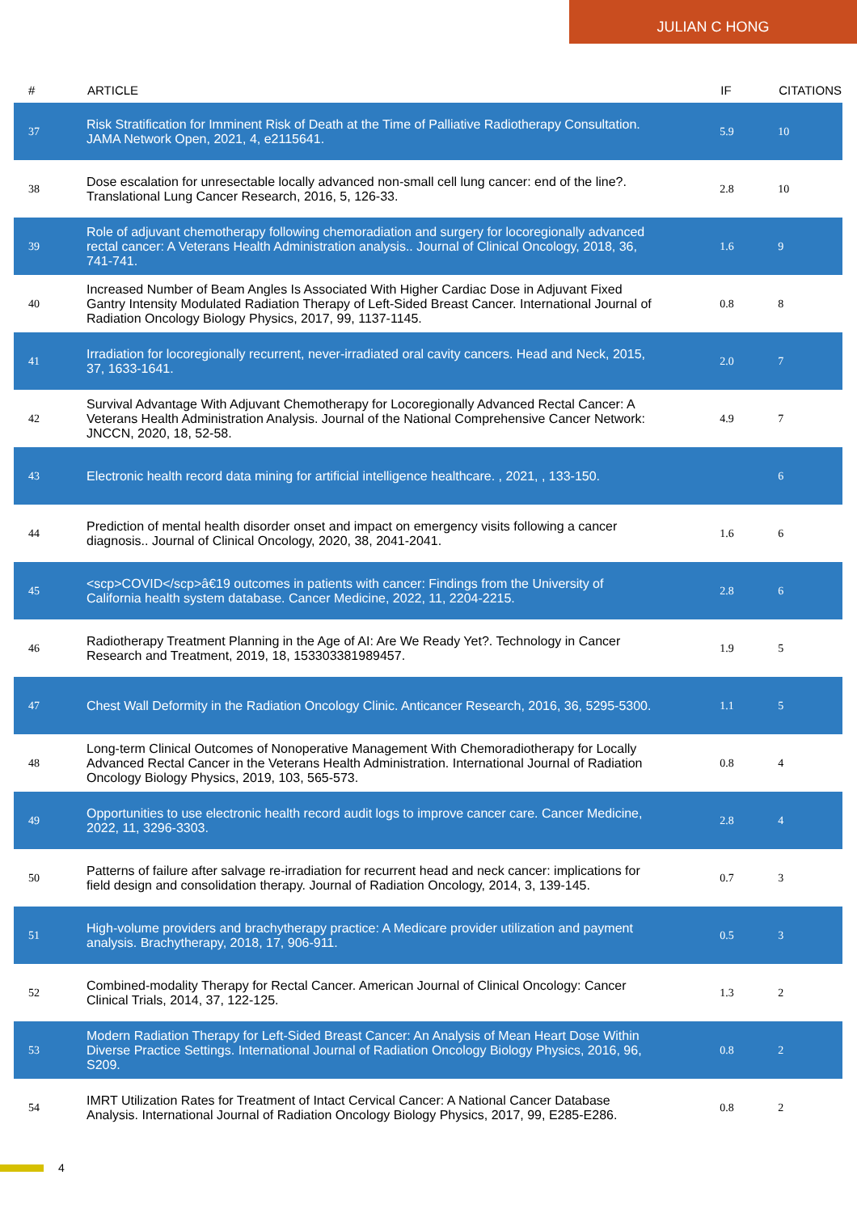JULIAN C HONG
| # | ARTICLE | IF | CITATIONS |
| --- | --- | --- | --- |
| 37 | Risk Stratification for Imminent Risk of Death at the Time of Palliative Radiotherapy Consultation. JAMA Network Open, 2021, 4, e2115641. | 5.9 | 10 |
| 38 | Dose escalation for unresectable locally advanced non-small cell lung cancer: end of the line?. Translational Lung Cancer Research, 2016, 5, 126-33. | 2.8 | 10 |
| 39 | Role of adjuvant chemotherapy following chemoradiation and surgery for locoregionally advanced rectal cancer: A Veterans Health Administration analysis.. Journal of Clinical Oncology, 2018, 36, 741-741. | 1.6 | 9 |
| 40 | Increased Number of Beam Angles Is Associated With Higher Cardiac Dose in Adjuvant Fixed Gantry Intensity Modulated Radiation Therapy of Left-Sided Breast Cancer. International Journal of Radiation Oncology Biology Physics, 2017, 99, 1137-1145. | 0.8 | 8 |
| 41 | Irradiation for locoregionally recurrent, never-irradiated oral cavity cancers. Head and Neck, 2015, 37, 1633-1641. | 2.0 | 7 |
| 42 | Survival Advantage With Adjuvant Chemotherapy for Locoregionally Advanced Rectal Cancer: A Veterans Health Administration Analysis. Journal of the National Comprehensive Cancer Network: JNCCN, 2020, 18, 52-58. | 4.9 | 7 |
| 43 | Electronic health record data mining for artificial intelligence healthcare. , 2021, , 133-150. | | 6 |
| 44 | Prediction of mental health disorder onset and impact on emergency visits following a cancer diagnosis.. Journal of Clinical Oncology, 2020, 38, 2041-2041. | 1.6 | 6 |
| 45 | <scp>COVID</scp>â€19 outcomes in patients with cancer: Findings from the University of California health system database. Cancer Medicine, 2022, 11, 2204-2215. | 2.8 | 6 |
| 46 | Radiotherapy Treatment Planning in the Age of AI: Are We Ready Yet?. Technology in Cancer Research and Treatment, 2019, 18, 153303381989457. | 1.9 | 5 |
| 47 | Chest Wall Deformity in the Radiation Oncology Clinic. Anticancer Research, 2016, 36, 5295-5300. | 1.1 | 5 |
| 48 | Long-term Clinical Outcomes of Nonoperative Management With Chemoradiotherapy for Locally Advanced Rectal Cancer in the Veterans Health Administration. International Journal of Radiation Oncology Biology Physics, 2019, 103, 565-573. | 0.8 | 4 |
| 49 | Opportunities to use electronic health record audit logs to improve cancer care. Cancer Medicine, 2022, 11, 3296-3303. | 2.8 | 4 |
| 50 | Patterns of failure after salvage re-irradiation for recurrent head and neck cancer: implications for field design and consolidation therapy. Journal of Radiation Oncology, 2014, 3, 139-145. | 0.7 | 3 |
| 51 | High-volume providers and brachytherapy practice: A Medicare provider utilization and payment analysis. Brachytherapy, 2018, 17, 906-911. | 0.5 | 3 |
| 52 | Combined-modality Therapy for Rectal Cancer. American Journal of Clinical Oncology: Cancer Clinical Trials, 2014, 37, 122-125. | 1.3 | 2 |
| 53 | Modern Radiation Therapy for Left-Sided Breast Cancer: An Analysis of Mean Heart Dose Within Diverse Practice Settings. International Journal of Radiation Oncology Biology Physics, 2016, 96, S209. | 0.8 | 2 |
| 54 | IMRT Utilization Rates for Treatment of Intact Cervical Cancer: A National Cancer Database Analysis. International Journal of Radiation Oncology Biology Physics, 2017, 99, E285-E286. | 0.8 | 2 |
4